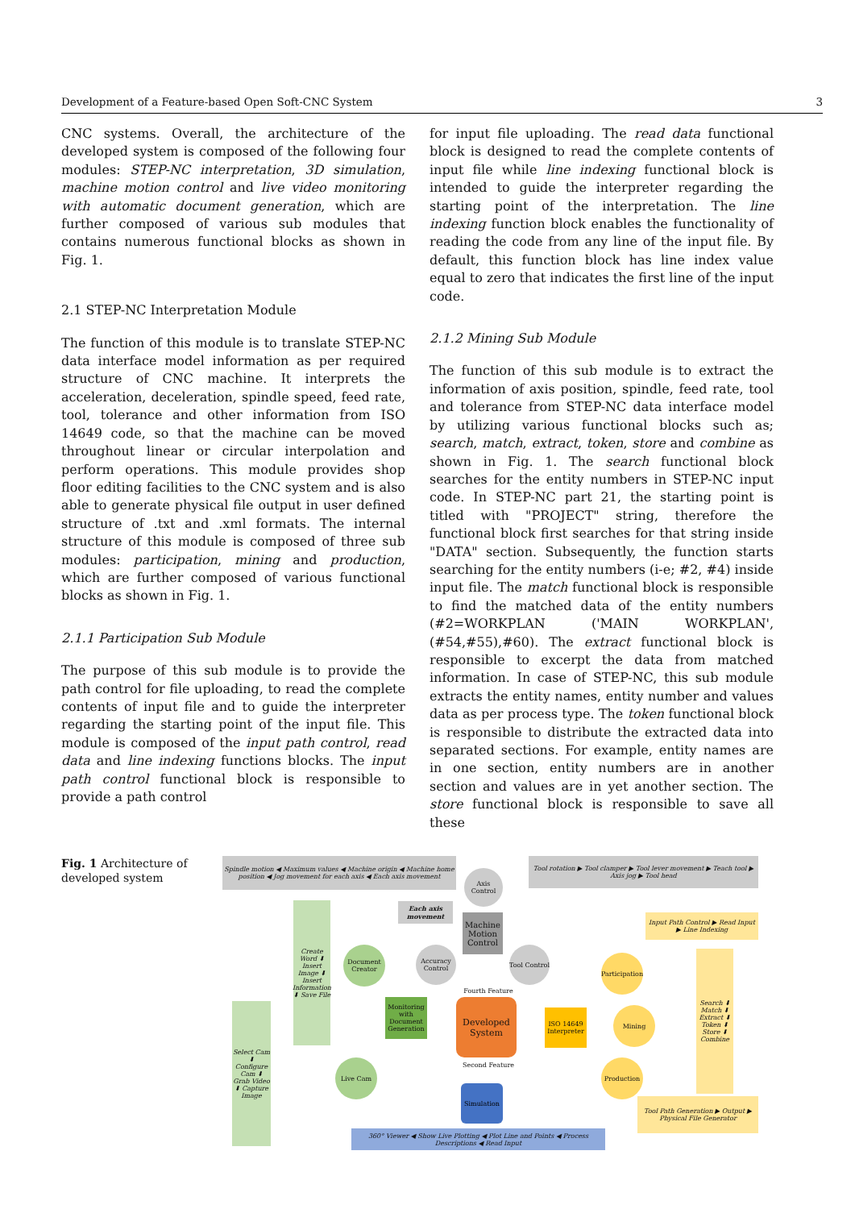Development of a Feature-based Open Soft-CNC System 3
CNC systems. Overall, the architecture of the developed system is composed of the following four modules: STEP-NC interpretation, 3D simulation, machine motion control and live video monitoring with automatic document generation, which are further composed of various sub modules that contains numerous functional blocks as shown in Fig. 1.
2.1 STEP-NC Interpretation Module
The function of this module is to translate STEP-NC data interface model information as per required structure of CNC machine. It interprets the acceleration, deceleration, spindle speed, feed rate, tool, tolerance and other information from ISO 14649 code, so that the machine can be moved throughout linear or circular interpolation and perform operations. This module provides shop floor editing facilities to the CNC system and is also able to generate physical file output in user defined structure of .txt and .xml formats. The internal structure of this module is composed of three sub modules: participation, mining and production, which are further composed of various functional blocks as shown in Fig. 1.
2.1.1 Participation Sub Module
The purpose of this sub module is to provide the path control for file uploading, to read the complete contents of input file and to guide the interpreter regarding the starting point of the input file. This module is composed of the input path control, read data and line indexing functions blocks. The input path control functional block is responsible to provide a path control
for input file uploading. The read data functional block is designed to read the complete contents of input file while line indexing functional block is intended to guide the interpreter regarding the starting point of the interpretation. The line indexing function block enables the functionality of reading the code from any line of the input file. By default, this function block has line index value equal to zero that indicates the first line of the input code.
2.1.2 Mining Sub Module
The function of this sub module is to extract the information of axis position, spindle, feed rate, tool and tolerance from STEP-NC data interface model by utilizing various functional blocks such as; search, match, extract, token, store and combine as shown in Fig. 1. The search functional block searches for the entity numbers in STEP-NC input code. In STEP-NC part 21, the starting point is titled with "PROJECT" string, therefore the functional block first searches for that string inside "DATA" section. Subsequently, the function starts searching for the entity numbers (i-e; #2, #4) inside input file. The match functional block is responsible to find the matched data of the entity numbers (#2=WORKPLAN ('MAIN WORKPLAN',(#54,#55),#60). The extract functional block is responsible to excerpt the data from matched information. In case of STEP-NC, this sub module extracts the entity names, entity number and values data as per process type. The token functional block is responsible to distribute the extracted data into separated sections. For example, entity names are in one section, entity numbers are in another section and values are in yet another section. The store functional block is responsible to save all these
Fig. 1 Architecture of developed system
Spindle motion ◀ Maximum values ◀ Machine origin ◀ Machine home position ◀ Jog movement for each axis ◀ Each axis movement
Tool rotation ▶ Tool clamper ▶ Tool lever movement ▶ Teach tool ▶ Axis jog ▶ Tool head
Axis Control
Each axis movement
Machine Motion Control
Accuracy Control
Tool Control
Create Word ⬇ Insert Image ⬇ Insert Information ⬇ Save File
Document Creator
Monitoring with Document Generation
Live Cam
Select Cam ⬇ Configure Cam ⬇ Grab Video ⬇ Capture Image
Fourth Feature
Developed System
Second Feature
ISO 14649 Interpreter
Participation
Mining
Production
Input Path Control ▶ Read Input ▶ Line Indexing
Search ⬇ Match ⬇ Extract ⬇ Token ⬇ Store ⬇ Combine
Tool Path Generation ▶ Output ▶ Physical File Generator
Simulation
360° Viewer ◀ Show Live Plotting ◀ Plot Line and Points ◀ Process Descriptions ◀ Read Input